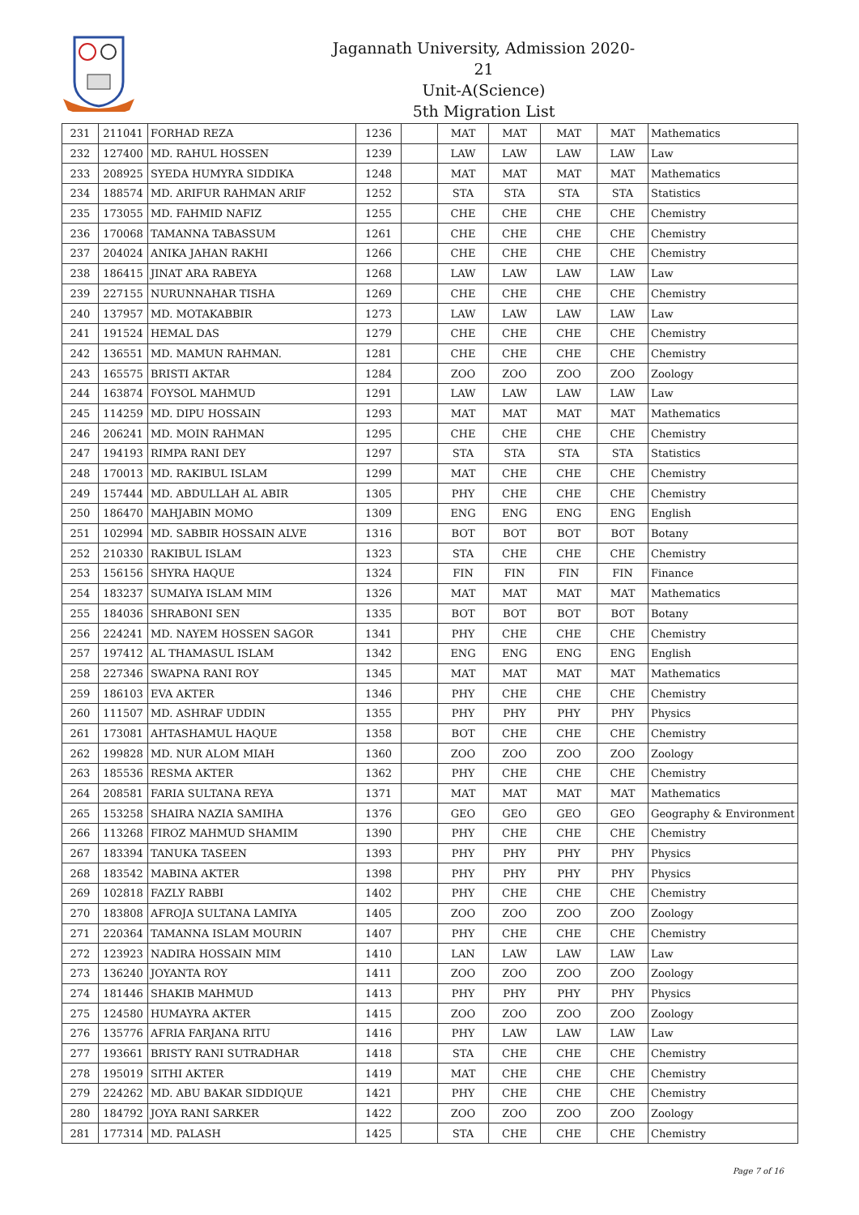Jagannath University, Admission 2020-21
Unit-A(Science)
5th Migration List
| 231 | 211041 | FORHAD REZA | 1236 | | MAT | MAT | MAT | MAT | Mathematics |
| 232 | 127400 | MD. RAHUL HOSSEN | 1239 | | LAW | LAW | LAW | LAW | Law |
| 233 | 208925 | SYEDA HUMYRA SIDDIKA | 1248 | | MAT | MAT | MAT | MAT | Mathematics |
| 234 | 188574 | MD. ARIFUR RAHMAN ARIF | 1252 | | STA | STA | STA | STA | Statistics |
| 235 | 173055 | MD. FAHMID NAFIZ | 1255 | | CHE | CHE | CHE | CHE | Chemistry |
| 236 | 170068 | TAMANNA TABASSUM | 1261 | | CHE | CHE | CHE | CHE | Chemistry |
| 237 | 204024 | ANIKA JAHAN RAKHI | 1266 | | CHE | CHE | CHE | CHE | Chemistry |
| 238 | 186415 | JINAT ARA RABEYA | 1268 | | LAW | LAW | LAW | LAW | Law |
| 239 | 227155 | NURUNNAHAR TISHA | 1269 | | CHE | CHE | CHE | CHE | Chemistry |
| 240 | 137957 | MD. MOTAKABBIR | 1273 | | LAW | LAW | LAW | LAW | Law |
| 241 | 191524 | HEMAL DAS | 1279 | | CHE | CHE | CHE | CHE | Chemistry |
| 242 | 136551 | MD. MAMUN RAHMAN. | 1281 | | CHE | CHE | CHE | CHE | Chemistry |
| 243 | 165575 | BRISTI AKTAR | 1284 | | ZOO | ZOO | ZOO | ZOO | Zoology |
| 244 | 163874 | FOYSOL MAHMUD | 1291 | | LAW | LAW | LAW | LAW | Law |
| 245 | 114259 | MD. DIPU HOSSAIN | 1293 | | MAT | MAT | MAT | MAT | Mathematics |
| 246 | 206241 | MD. MOIN RAHMAN | 1295 | | CHE | CHE | CHE | CHE | Chemistry |
| 247 | 194193 | RIMPA RANI DEY | 1297 | | STA | STA | STA | STA | Statistics |
| 248 | 170013 | MD. RAKIBUL ISLAM | 1299 | | MAT | CHE | CHE | CHE | Chemistry |
| 249 | 157444 | MD. ABDULLAH AL ABIR | 1305 | | PHY | CHE | CHE | CHE | Chemistry |
| 250 | 186470 | MAHJABIN MOMO | 1309 | | ENG | ENG | ENG | ENG | English |
| 251 | 102994 | MD. SABBIR HOSSAIN ALVE | 1316 | | BOT | BOT | BOT | BOT | Botany |
| 252 | 210330 | RAKIBUL ISLAM | 1323 | | STA | CHE | CHE | CHE | Chemistry |
| 253 | 156156 | SHYRA HAQUE | 1324 | | FIN | FIN | FIN | FIN | Finance |
| 254 | 183237 | SUMAIYA ISLAM MIM | 1326 | | MAT | MAT | MAT | MAT | Mathematics |
| 255 | 184036 | SHRABONI SEN | 1335 | | BOT | BOT | BOT | BOT | Botany |
| 256 | 224241 | MD. NAYEM HOSSEN SAGOR | 1341 | | PHY | CHE | CHE | CHE | Chemistry |
| 257 | 197412 | AL THAMASUL ISLAM | 1342 | | ENG | ENG | ENG | ENG | English |
| 258 | 227346 | SWAPNA RANI ROY | 1345 | | MAT | MAT | MAT | MAT | Mathematics |
| 259 | 186103 | EVA AKTER | 1346 | | PHY | CHE | CHE | CHE | Chemistry |
| 260 | 111507 | MD. ASHRAF UDDIN | 1355 | | PHY | PHY | PHY | PHY | Physics |
| 261 | 173081 | AHTASHAMUL HAQUE | 1358 | | BOT | CHE | CHE | CHE | Chemistry |
| 262 | 199828 | MD. NUR ALOM MIAH | 1360 | | ZOO | ZOO | ZOO | ZOO | Zoology |
| 263 | 185536 | RESMA AKTER | 1362 | | PHY | CHE | CHE | CHE | Chemistry |
| 264 | 208581 | FARIA SULTANA REYA | 1371 | | MAT | MAT | MAT | MAT | Mathematics |
| 265 | 153258 | SHAIRA NAZIA SAMIHA | 1376 | | GEO | GEO | GEO | GEO | Geography & Environment |
| 266 | 113268 | FIROZ MAHMUD SHAMIM | 1390 | | PHY | CHE | CHE | CHE | Chemistry |
| 267 | 183394 | TANUKA TASEEN | 1393 | | PHY | PHY | PHY | PHY | Physics |
| 268 | 183542 | MABINA AKTER | 1398 | | PHY | PHY | PHY | PHY | Physics |
| 269 | 102818 | FAZLY RABBI | 1402 | | PHY | CHE | CHE | CHE | Chemistry |
| 270 | 183808 | AFROJA SULTANA LAMIYA | 1405 | | ZOO | ZOO | ZOO | ZOO | Zoology |
| 271 | 220364 | TAMANNA ISLAM MOURIN | 1407 | | PHY | CHE | CHE | CHE | Chemistry |
| 272 | 123923 | NADIRA HOSSAIN MIM | 1410 | | LAN | LAW | LAW | LAW | Law |
| 273 | 136240 | JOYANTA ROY | 1411 | | ZOO | ZOO | ZOO | ZOO | Zoology |
| 274 | 181446 | SHAKIB MAHMUD | 1413 | | PHY | PHY | PHY | PHY | Physics |
| 275 | 124580 | HUMAYRA AKTER | 1415 | | ZOO | ZOO | ZOO | ZOO | Zoology |
| 276 | 135776 | AFRIA FARJANA RITU | 1416 | | PHY | LAW | LAW | LAW | Law |
| 277 | 193661 | BRISTY RANI SUTRADHAR | 1418 | | STA | CHE | CHE | CHE | Chemistry |
| 278 | 195019 | SITHI AKTER | 1419 | | MAT | CHE | CHE | CHE | Chemistry |
| 279 | 224262 | MD. ABU BAKAR SIDDIQUE | 1421 | | PHY | CHE | CHE | CHE | Chemistry |
| 280 | 184792 | JOYA RANI SARKER | 1422 | | ZOO | ZOO | ZOO | ZOO | Zoology |
| 281 | 177314 | MD. PALASH | 1425 | | STA | CHE | CHE | CHE | Chemistry |
Page 7 of 16